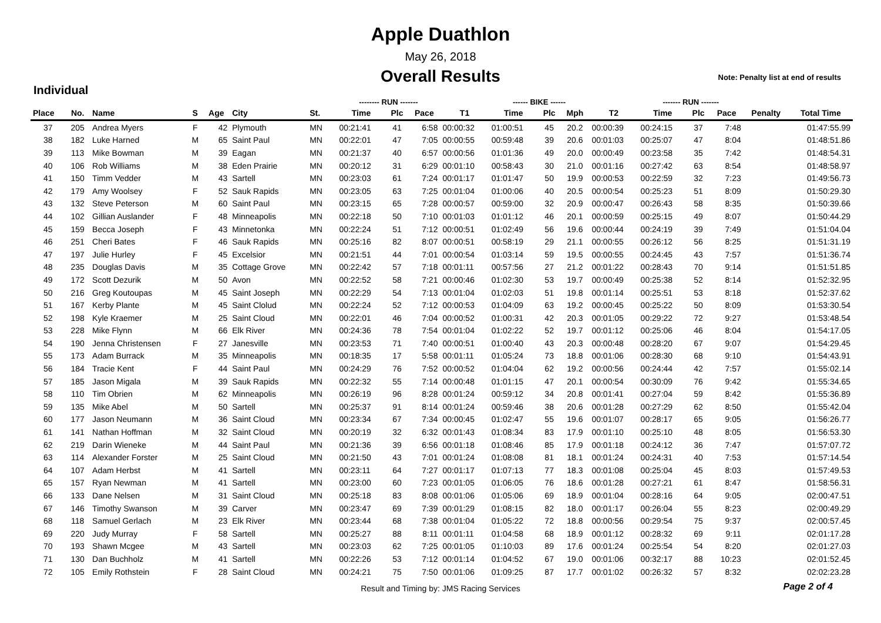Apple Duathlon
May 26, 2018
Overall Results
Note: Penalty list at end of results
Individual
| | | | | | | | | -------- RUN ------- | | | | ------ BIKE ------ | | | | ------- RUN ------- | | | | |
| --- | --- | --- | --- | --- | --- | --- | --- | --- | --- | --- | --- | --- | --- | --- | --- | --- | --- | --- | --- | --- |
| Place | No. | Name | S | Age | City | St. | | Time | Plc | Pace | T1 | Time | Plc | Mph | T2 | Time | Plc | Pace | Penalty | Total Time |
| 37 | 205 | Andrea Myers | F | 42 | Plymouth | MN | | 00:21:41 | 41 | 6:58 | 00:00:32 | 01:00:51 | 45 | 20.2 | 00:00:39 | 00:24:15 | 37 | 7:48 | | 01:47:55.99 |
| 38 | 182 | Luke Harned | M | 65 | Saint Paul | MN | | 00:22:01 | 47 | 7:05 | 00:00:55 | 00:59:48 | 39 | 20.6 | 00:01:03 | 00:25:07 | 47 | 8:04 | | 01:48:51.86 |
| 39 | 113 | Mike Bowman | M | 39 | Eagan | MN | | 00:21:37 | 40 | 6:57 | 00:00:56 | 01:01:36 | 49 | 20.0 | 00:00:49 | 00:23:58 | 35 | 7:42 | | 01:48:54.31 |
| 40 | 106 | Rob Williams | M | 38 | Eden Prairie | MN | | 00:20:12 | 31 | 6:29 | 00:01:10 | 00:58:43 | 30 | 21.0 | 00:01:16 | 00:27:42 | 63 | 8:54 | | 01:48:58.97 |
| 41 | 150 | Timm Vedder | M | 43 | Sartell | MN | | 00:23:03 | 61 | 7:24 | 00:01:17 | 01:01:47 | 50 | 19.9 | 00:00:53 | 00:22:59 | 32 | 7:23 | | 01:49:56.73 |
| 42 | 179 | Amy Woolsey | F | 52 | Sauk Rapids | MN | | 00:23:05 | 63 | 7:25 | 00:01:04 | 01:00:06 | 40 | 20.5 | 00:00:54 | 00:25:23 | 51 | 8:09 | | 01:50:29.30 |
| 43 | 132 | Steve Peterson | M | 60 | Saint Paul | MN | | 00:23:15 | 65 | 7:28 | 00:00:57 | 00:59:00 | 32 | 20.9 | 00:00:47 | 00:26:43 | 58 | 8:35 | | 01:50:39.66 |
| 44 | 102 | Gillian Auslander | F | 48 | Minneapolis | MN | | 00:22:18 | 50 | 7:10 | 00:01:03 | 01:01:12 | 46 | 20.1 | 00:00:59 | 00:25:15 | 49 | 8:07 | | 01:50:44.29 |
| 45 | 159 | Becca Joseph | F | 43 | Minnetonka | MN | | 00:22:24 | 51 | 7:12 | 00:00:51 | 01:02:49 | 56 | 19.6 | 00:00:44 | 00:24:19 | 39 | 7:49 | | 01:51:04.04 |
| 46 | 251 | Cheri Bates | F | 46 | Sauk Rapids | MN | | 00:25:16 | 82 | 8:07 | 00:00:51 | 00:58:19 | 29 | 21.1 | 00:00:55 | 00:26:12 | 56 | 8:25 | | 01:51:31.19 |
| 47 | 197 | Julie Hurley | F | 45 | Excelsior | MN | | 00:21:51 | 44 | 7:01 | 00:00:54 | 01:03:14 | 59 | 19.5 | 00:00:55 | 00:24:45 | 43 | 7:57 | | 01:51:36.74 |
| 48 | 235 | Douglas Davis | M | 35 | Cottage Grove | MN | | 00:22:42 | 57 | 7:18 | 00:01:11 | 00:57:56 | 27 | 21.2 | 00:01:22 | 00:28:43 | 70 | 9:14 | | 01:51:51.85 |
| 49 | 172 | Scott Dezurik | M | 50 | Avon | MN | | 00:22:52 | 58 | 7:21 | 00:00:46 | 01:02:30 | 53 | 19.7 | 00:00:49 | 00:25:38 | 52 | 8:14 | | 01:52:32.95 |
| 50 | 216 | Greg Koutoupas | M | 45 | Saint Joseph | MN | | 00:22:29 | 54 | 7:13 | 00:01:04 | 01:02:03 | 51 | 19.8 | 00:01:14 | 00:25:51 | 53 | 8:18 | | 01:52:37.62 |
| 51 | 167 | Kerby Plante | M | 45 | Saint Clolud | MN | | 00:22:24 | 52 | 7:12 | 00:00:53 | 01:04:09 | 63 | 19.2 | 00:00:45 | 00:25:22 | 50 | 8:09 | | 01:53:30.54 |
| 52 | 198 | Kyle Kraemer | M | 25 | Saint Cloud | MN | | 00:22:01 | 46 | 7:04 | 00:00:52 | 01:00:31 | 42 | 20.3 | 00:01:05 | 00:29:22 | 72 | 9:27 | | 01:53:48.54 |
| 53 | 228 | Mike Flynn | M | 66 | Elk River | MN | | 00:24:36 | 78 | 7:54 | 00:01:04 | 01:02:22 | 52 | 19.7 | 00:01:12 | 00:25:06 | 46 | 8:04 | | 01:54:17.05 |
| 54 | 190 | Jenna Christensen | F | 27 | Janesville | MN | | 00:23:53 | 71 | 7:40 | 00:00:51 | 01:00:40 | 43 | 20.3 | 00:00:48 | 00:28:20 | 67 | 9:07 | | 01:54:29.45 |
| 55 | 173 | Adam Burrack | M | 35 | Minneapolis | MN | | 00:18:35 | 17 | 5:58 | 00:01:11 | 01:05:24 | 73 | 18.8 | 00:01:06 | 00:28:30 | 68 | 9:10 | | 01:54:43.91 |
| 56 | 184 | Tracie Kent | F | 44 | Saint Paul | MN | | 00:24:29 | 76 | 7:52 | 00:00:52 | 01:04:04 | 62 | 19.2 | 00:00:56 | 00:24:44 | 42 | 7:57 | | 01:55:02.14 |
| 57 | 185 | Jason Migala | M | 39 | Sauk Rapids | MN | | 00:22:32 | 55 | 7:14 | 00:00:48 | 01:01:15 | 47 | 20.1 | 00:00:54 | 00:30:09 | 76 | 9:42 | | 01:55:34.65 |
| 58 | 110 | Tim Obrien | M | 62 | Minneapolis | MN | | 00:26:19 | 96 | 8:28 | 00:01:24 | 00:59:12 | 34 | 20.8 | 00:01:41 | 00:27:04 | 59 | 8:42 | | 01:55:36.89 |
| 59 | 135 | Mike Abel | M | 50 | Sartell | MN | | 00:25:37 | 91 | 8:14 | 00:01:24 | 00:59:46 | 38 | 20.6 | 00:01:28 | 00:27:29 | 62 | 8:50 | | 01:55:42.04 |
| 60 | 177 | Jason Neumann | M | 36 | Saint Cloud | MN | | 00:23:34 | 67 | 7:34 | 00:00:45 | 01:02:47 | 55 | 19.6 | 00:01:07 | 00:28:17 | 65 | 9:05 | | 01:56:26.77 |
| 61 | 141 | Nathan Hoffman | M | 32 | Saint Cloud | MN | | 00:20:19 | 32 | 6:32 | 00:01:43 | 01:08:34 | 83 | 17.9 | 00:01:10 | 00:25:10 | 48 | 8:05 | | 01:56:53.30 |
| 62 | 219 | Darin Wieneke | M | 44 | Saint Paul | MN | | 00:21:36 | 39 | 6:56 | 00:01:18 | 01:08:46 | 85 | 17.9 | 00:01:18 | 00:24:12 | 36 | 7:47 | | 01:57:07.72 |
| 63 | 114 | Alexander Forster | M | 25 | Saint Cloud | MN | | 00:21:50 | 43 | 7:01 | 00:01:24 | 01:08:08 | 81 | 18.1 | 00:01:24 | 00:24:31 | 40 | 7:53 | | 01:57:14.54 |
| 64 | 107 | Adam Herbst | M | 41 | Sartell | MN | | 00:23:11 | 64 | 7:27 | 00:01:17 | 01:07:13 | 77 | 18.3 | 00:01:08 | 00:25:04 | 45 | 8:03 | | 01:57:49.53 |
| 65 | 157 | Ryan Newman | M | 41 | Sartell | MN | | 00:23:00 | 60 | 7:23 | 00:01:05 | 01:06:05 | 76 | 18.6 | 00:01:28 | 00:27:21 | 61 | 8:47 | | 01:58:56.31 |
| 66 | 133 | Dane Nelsen | M | 31 | Saint Cloud | MN | | 00:25:18 | 83 | 8:08 | 00:01:06 | 01:05:06 | 69 | 18.9 | 00:01:04 | 00:28:16 | 64 | 9:05 | | 02:00:47.51 |
| 67 | 146 | Timothy Swanson | M | 39 | Carver | MN | | 00:23:47 | 69 | 7:39 | 00:01:29 | 01:08:15 | 82 | 18.0 | 00:01:17 | 00:26:04 | 55 | 8:23 | | 02:00:49.29 |
| 68 | 118 | Samuel Gerlach | M | 23 | Elk River | MN | | 00:23:44 | 68 | 7:38 | 00:01:04 | 01:05:22 | 72 | 18.8 | 00:00:56 | 00:29:54 | 75 | 9:37 | | 02:00:57.45 |
| 69 | 220 | Judy Murray | F | 58 | Sartell | MN | | 00:25:27 | 88 | 8:11 | 00:01:11 | 01:04:58 | 68 | 18.9 | 00:01:12 | 00:28:32 | 69 | 9:11 | | 02:01:17.28 |
| 70 | 193 | Shawn Mcgee | M | 43 | Sartell | MN | | 00:23:03 | 62 | 7:25 | 00:01:05 | 01:10:03 | 89 | 17.6 | 00:01:24 | 00:25:54 | 54 | 8:20 | | 02:01:27.03 |
| 71 | 130 | Dan Buchholz | M | 41 | Sartell | MN | | 00:22:26 | 53 | 7:12 | 00:01:14 | 01:04:52 | 67 | 19.0 | 00:01:06 | 00:32:17 | 88 | 10:23 | | 02:01:52.45 |
| 72 | 105 | Emily Rothstein | F | 28 | Saint Cloud | MN | | 00:24:21 | 75 | 7:50 | 00:01:06 | 01:09:25 | 87 | 17.7 | 00:01:02 | 00:26:32 | 57 | 8:32 | | 02:02:23.28 |
Result and Timing by: JMS Racing Services Page 2 of 4